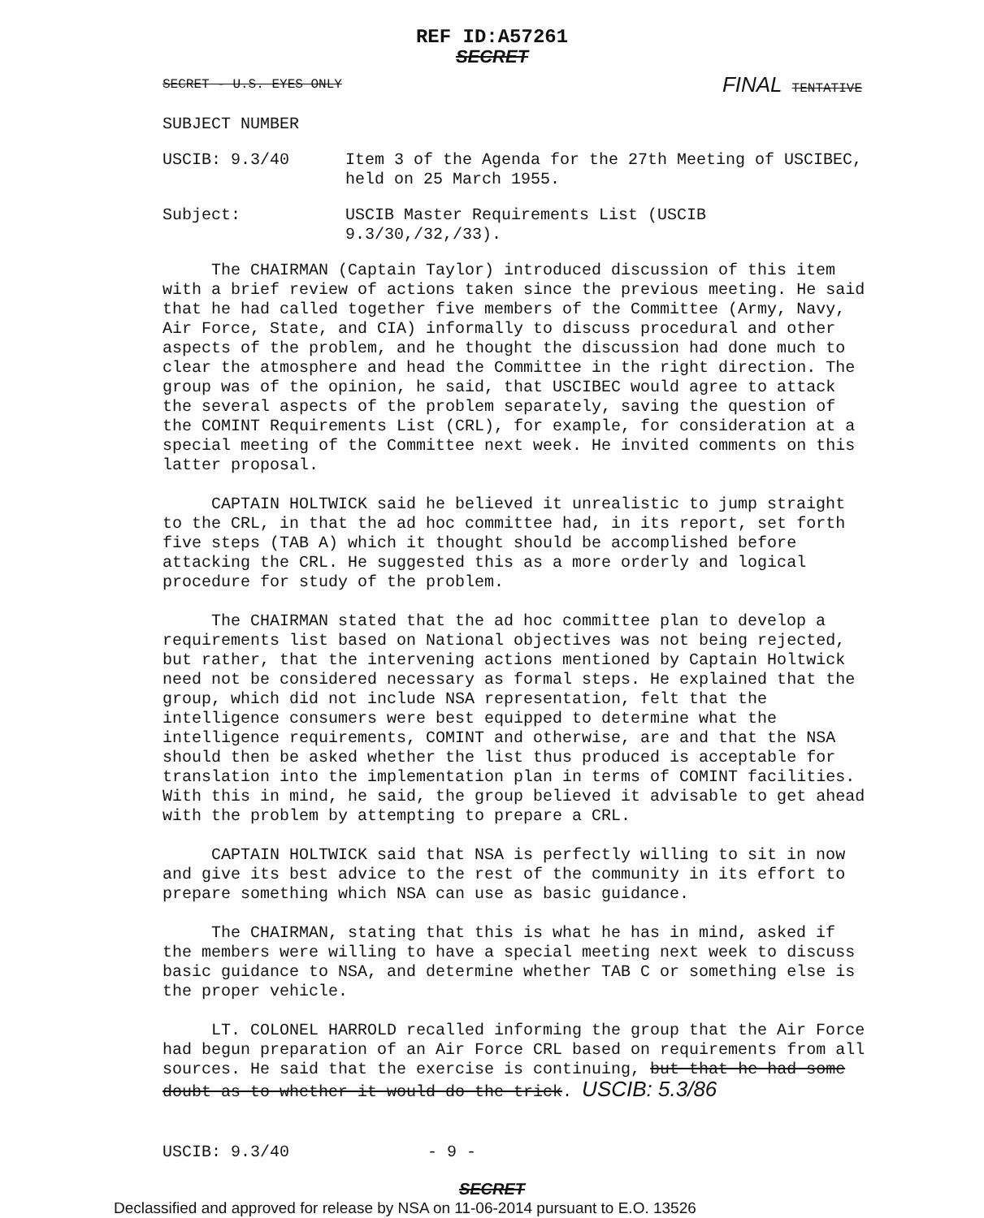REF ID:A57261
SECRET
SECRET - U.S. EYES ONLY FINAL TENTATIVE
SUBJECT NUMBER
USCIB: 9.3/40 Item 3 of the Agenda for the 27th Meeting of USCIBEC, held on 25 March 1955.
Subject: USCIB Master Requirements List (USCIB 9.3/30,/32,/33).
The CHAIRMAN (Captain Taylor) introduced discussion of this item with a brief review of actions taken since the previous meeting. He said that he had called together five members of the Committee (Army, Navy, Air Force, State, and CIA) informally to discuss procedural and other aspects of the problem, and he thought the discussion had done much to clear the atmosphere and head the Committee in the right direction. The group was of the opinion, he said, that USCIBEC would agree to attack the several aspects of the problem separately, saving the question of the COMINT Requirements List (CRL), for example, for consideration at a special meeting of the Committee next week. He invited comments on this latter proposal.
CAPTAIN HOLTWICK said he believed it unrealistic to jump straight to the CRL, in that the ad hoc committee had, in its report, set forth five steps (TAB A) which it thought should be accomplished before attacking the CRL. He suggested this as a more orderly and logical procedure for study of the problem.
The CHAIRMAN stated that the ad hoc committee plan to develop a requirements list based on National objectives was not being rejected, but rather, that the intervening actions mentioned by Captain Holtwick need not be considered necessary as formal steps. He explained that the group, which did not include NSA representation, felt that the intelligence consumers were best equipped to determine what the intelligence requirements, COMINT and otherwise, are and that the NSA should then be asked whether the list thus produced is acceptable for translation into the implementation plan in terms of COMINT facilities. With this in mind, he said, the group believed it advisable to get ahead with the problem by attempting to prepare a CRL.
CAPTAIN HOLTWICK said that NSA is perfectly willing to sit in now and give its best advice to the rest of the community in its effort to prepare something which NSA can use as basic guidance.
The CHAIRMAN, stating that this is what he has in mind, asked if the members were willing to have a special meeting next week to discuss basic guidance to NSA, and determine whether TAB C or something else is the proper vehicle.
LT. COLONEL HARROLD recalled informing the group that the Air Force had begun preparation of an Air Force CRL based on requirements from all sources. He said that the exercise is continuing, but that he had some doubt as to whether it would do the trick. USCIB: 5.3/86
USCIB: 9.3/40 - 9 -
SECRET
Declassified and approved for release by NSA on 11-06-2014 pursuant to E.O. 13526